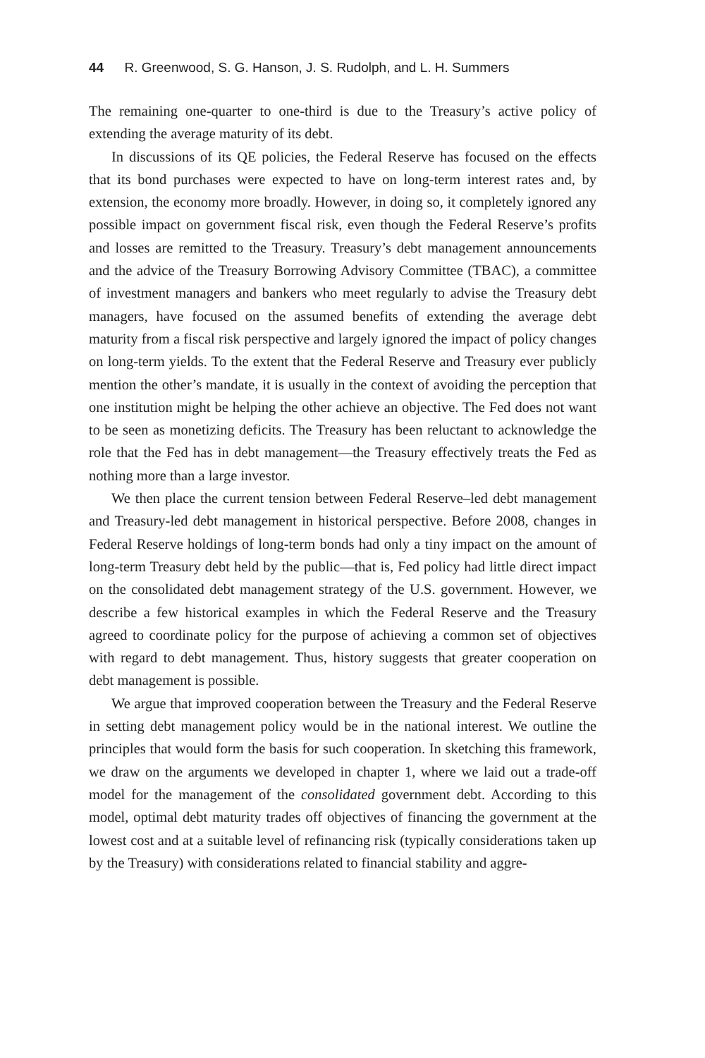44 R. Greenwood, S. G. Hanson, J. S. Rudolph, and L. H. Summers
The remaining one-quarter to one-third is due to the Treasury’s active policy of extending the average maturity of its debt.
In discussions of its QE policies, the Federal Reserve has focused on the effects that its bond purchases were expected to have on long-term interest rates and, by extension, the economy more broadly. However, in doing so, it completely ignored any possible impact on government fiscal risk, even though the Federal Reserve’s profits and losses are remitted to the Treasury. Treasury’s debt management announcements and the advice of the Treasury Borrowing Advisory Committee (TBAC), a committee of investment managers and bankers who meet regularly to advise the Treasury debt managers, have focused on the assumed benefits of extending the average debt maturity from a fiscal risk perspective and largely ignored the impact of policy changes on long-term yields. To the extent that the Federal Reserve and Treasury ever publicly mention the other’s mandate, it is usually in the context of avoiding the perception that one institution might be helping the other achieve an objective. The Fed does not want to be seen as monetizing deficits. The Treasury has been reluctant to acknowledge the role that the Fed has in debt management—the Treasury effectively treats the Fed as nothing more than a large investor.
We then place the current tension between Federal Reserve–led debt management and Treasury-led debt management in historical perspective. Before 2008, changes in Federal Reserve holdings of long-term bonds had only a tiny impact on the amount of long-term Treasury debt held by the public—that is, Fed policy had little direct impact on the consolidated debt management strategy of the U.S. government. However, we describe a few historical examples in which the Federal Reserve and the Treasury agreed to coordinate policy for the purpose of achieving a common set of objectives with regard to debt management. Thus, history suggests that greater cooperation on debt management is possible.
We argue that improved cooperation between the Treasury and the Federal Reserve in setting debt management policy would be in the national interest. We outline the principles that would form the basis for such cooperation. In sketching this framework, we draw on the arguments we developed in chapter 1, where we laid out a trade-off model for the management of the consolidated government debt. According to this model, optimal debt maturity trades off objectives of financing the government at the lowest cost and at a suitable level of refinancing risk (typically considerations taken up by the Treasury) with considerations related to financial stability and aggre-